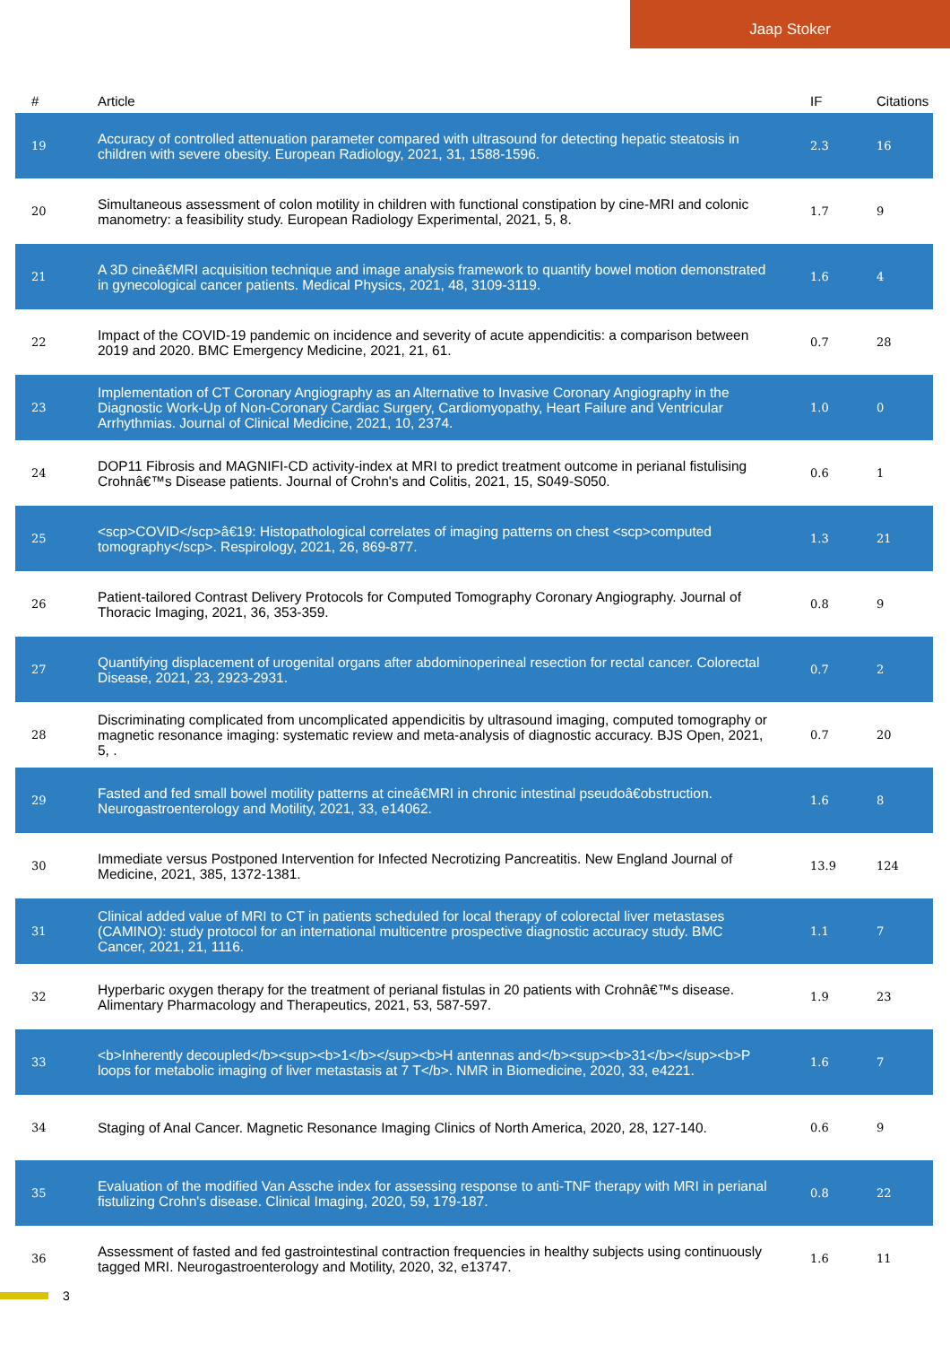Jaap Stoker
| # | Article | IF | Citations |
| --- | --- | --- | --- |
| 19 | Accuracy of controlled attenuation parameter compared with ultrasound for detecting hepatic steatosis in children with severe obesity. European Radiology, 2021, 31, 1588-1596. | 2.3 | 16 |
| 20 | Simultaneous assessment of colon motility in children with functional constipation by cine-MRI and colonic manometry: a feasibility study. European Radiology Experimental, 2021, 5, 8. | 1.7 | 9 |
| 21 | A 3D cineâ€MRI acquisition technique and image analysis framework to quantify bowel motion demonstrated in gynecological cancer patients. Medical Physics, 2021, 48, 3109-3119. | 1.6 | 4 |
| 22 | Impact of the COVID-19 pandemic on incidence and severity of acute appendicitis: a comparison between 2019 and 2020. BMC Emergency Medicine, 2021, 21, 61. | 0.7 | 28 |
| 23 | Implementation of CT Coronary Angiography as an Alternative to Invasive Coronary Angiography in the Diagnostic Work-Up of Non-Coronary Cardiac Surgery, Cardiomyopathy, Heart Failure and Ventricular Arrhythmias. Journal of Clinical Medicine, 2021, 10, 2374. | 1.0 | 0 |
| 24 | DOP11 Fibrosis and MAGNIFI-CD activity-index at MRI to predict treatment outcome in perianal fistulising Crohnâ€™s Disease patients. Journal of Crohn's and Colitis, 2021, 15, S049-S050. | 0.6 | 1 |
| 25 | <scp>COVID</scp>â€19: Histopathological correlates of imaging patterns on chest <scp>computed tomography</scp>. Respirology, 2021, 26, 869-877. | 1.3 | 21 |
| 26 | Patient-tailored Contrast Delivery Protocols for Computed Tomography Coronary Angiography. Journal of Thoracic Imaging, 2021, 36, 353-359. | 0.8 | 9 |
| 27 | Quantifying displacement of urogenital organs after abdominoperineal resection for rectal cancer. Colorectal Disease, 2021, 23, 2923-2931. | 0.7 | 2 |
| 28 | Discriminating complicated from uncomplicated appendicitis by ultrasound imaging, computed tomography or magnetic resonance imaging: systematic review and meta-analysis of diagnostic accuracy. BJS Open, 2021, 5, . | 0.7 | 20 |
| 29 | Fasted and fed small bowel motility patterns at cineâ€MRI in chronic intestinal pseudoâ€obstruction. Neurogastroenterology and Motility, 2021, 33, e14062. | 1.6 | 8 |
| 30 | Immediate versus Postponed Intervention for Infected Necrotizing Pancreatitis. New England Journal of Medicine, 2021, 385, 1372-1381. | 13.9 | 124 |
| 31 | Clinical added value of MRI to CT in patients scheduled for local therapy of colorectal liver metastases (CAMINO): study protocol for an international multicentre prospective diagnostic accuracy study. BMC Cancer, 2021, 21, 1116. | 1.1 | 7 |
| 32 | Hyperbaric oxygen therapy for the treatment of perianal fistulas in 20 patients with Crohnâ€™s disease. Alimentary Pharmacology and Therapeutics, 2021, 53, 587-597. | 1.9 | 23 |
| 33 | <b>Inherently decoupled</b><sup><b>1</b></sup><b>H antennas and</b><sup><b>31</b></sup><b>P loops for metabolic imaging of liver metastasis at 7 T</b>. NMR in Biomedicine, 2020, 33, e4221. | 1.6 | 7 |
| 34 | Staging of Anal Cancer. Magnetic Resonance Imaging Clinics of North America, 2020, 28, 127-140. | 0.6 | 9 |
| 35 | Evaluation of the modified Van Assche index for assessing response to anti-TNF therapy with MRI in perianal fistulizing Crohn's disease. Clinical Imaging, 2020, 59, 179-187. | 0.8 | 22 |
| 36 | Assessment of fasted and fed gastrointestinal contraction frequencies in healthy subjects using continuously tagged MRI. Neurogastroenterology and Motility, 2020, 32, e13747. | 1.6 | 11 |
3